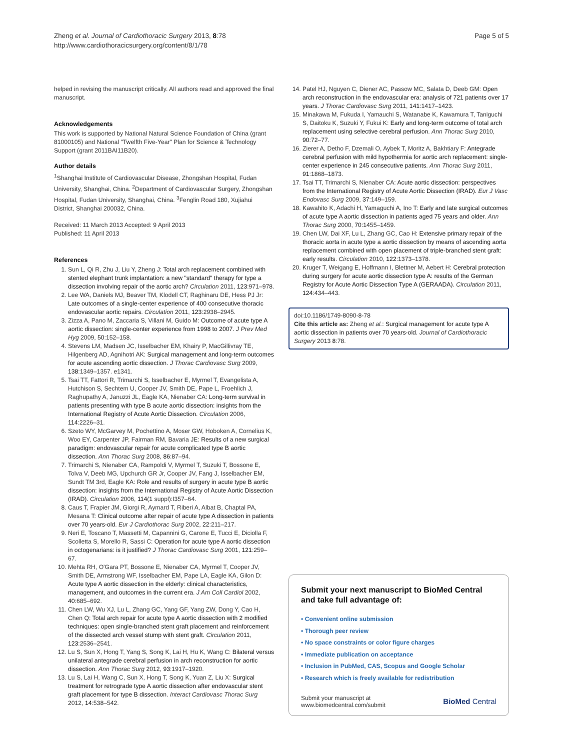Zheng et al. Journal of Cardiothoracic Surgery 2013, 8:78
http://www.cardiothoracicsurgery.org/content/8/1/78
Page 5 of 5
helped in revising the manuscript critically. All authors read and approved the final manuscript.
Acknowledgements
This work is supported by National Natural Science Foundation of China (grant 81000105) and National "Twelfth Five-Year" Plan for Science & Technology Support (grant 2011BAI11B20).
Author details
<sup>1</sup> Shanghai Institute of Cardiovascular Disease, Zhongshan Hospital, Fudan University, Shanghai, China. <sup>2</sup>Department of Cardiovascular Surgery, Zhongshan Hospital, Fudan University, Shanghai, China. <sup>3</sup>Fenglin Road 180, Xujiahui District, Shanghai 200032, China.
Received: 11 March 2013 Accepted: 9 April 2013
Published: 11 April 2013
References
1. Sun L, Qi R, Zhu J, Liu Y, Zheng J: Total arch replacement combined with stented elephant trunk implantation: a new "standard" therapy for type a dissection involving repair of the aortic arch? Circulation 2011, 123:971–978.
2. Lee WA, Daniels MJ, Beaver TM, Klodell CT, Raghinaru DE, Hess PJ Jr: Late outcomes of a single-center experience of 400 consecutive thoracic endovascular aortic repairs. Circulation 2011, 123:2938–2945.
3. Zizza A, Pano M, Zaccaria S, Villani M, Guido M: Outcome of acute type A aortic dissection: single-center experience from 1998 to 2007. J Prev Med Hyg 2009, 50:152–158.
4. Stevens LM, Madsen JC, Isselbacher EM, Khairy P, MacGillivray TE, Hilgenberg AD, Agnihotri AK: Surgical management and long-term outcomes for acute ascending aortic dissection. J Thorac Cardiovasc Surg 2009, 138:1349–1357. e1341.
5. Tsai TT, Fattori R, Trimarchi S, Isselbacher E, Myrmel T, Evangelista A, Hutchison S, Sechtem U, Cooper JV, Smith DE, Pape L, Froehlich J, Raghupathy A, Januzzi JL, Eagle KA, Nienaber CA: Long-term survival in patients presenting with type B acute aortic dissection: insights from the International Registry of Acute Aortic Dissection. Circulation 2006, 114:2226–31.
6. Szeto WY, McGarvey M, Pochettino A, Moser GW, Hoboken A, Cornelius K, Woo EY, Carpenter JP, Fairman RM, Bavaria JE: Results of a new surgical paradigm: endovascular repair for acute complicated type B aortic dissection. Ann Thorac Surg 2008, 86:87–94.
7. Trimarchi S, Nienaber CA, Rampoldi V, Myrmel T, Suzuki T, Bossone E, Tolva V, Deeb MG, Upchurch GR Jr, Cooper JV, Fang J, Isselbacher EM, Sundt TM 3rd, Eagle KA: Role and results of surgery in acute type B aortic dissection: insights from the International Registry of Acute Aortic Dissection (IRAD). Circulation 2006, 114(1 suppl):I357–64.
8. Caus T, Frapier JM, Giorgi R, Aymard T, Riberi A, Albat B, Chaptal PA, Mesana T: Clinical outcome after repair of acute type A dissection in patients over 70 years-old. Eur J Cardiothorac Surg 2002, 22:211–217.
9. Neri E, Toscano T, Massetti M, Capannini G, Carone E, Tucci E, Diciolla F, Scolletta S, Morello R, Sassi C: Operation for acute type A aortic dissection in octogenarians: is it justified? J Thorac Cardiovasc Surg 2001, 121:259–67.
10. Mehta RH, O'Gara PT, Bossone E, Nienaber CA, Myrmel T, Cooper JV, Smith DE, Armstrong WF, Isselbacher EM, Pape LA, Eagle KA, Gilon D: Acute type A aortic dissection in the elderly: clinical characteristics, management, and outcomes in the current era. J Am Coll Cardiol 2002, 40:685–692.
11. Chen LW, Wu XJ, Lu L, Zhang GC, Yang GF, Yang ZW, Dong Y, Cao H, Chen Q: Total arch repair for acute type A aortic dissection with 2 modified techniques: open single-branched stent graft placement and reinforcement of the dissected arch vessel stump with stent graft. Circulation 2011, 123:2536–2541.
12. Lu S, Sun X, Hong T, Yang S, Song K, Lai H, Hu K, Wang C: Bilateral versus unilateral antegrade cerebral perfusion in arch reconstruction for aortic dissection. Ann Thorac Surg 2012, 93:1917–1920.
13. Lu S, Lai H, Wang C, Sun X, Hong T, Song K, Yuan Z, Liu X: Surgical treatment for retrograde type A aortic dissection after endovascular stent graft placement for type B dissection. Interact Cardiovasc Thorac Surg 2012, 14:538–542.
14. Patel HJ, Nguyen C, Diener AC, Passow MC, Salata D, Deeb GM: Open arch reconstruction in the endovascular era: analysis of 721 patients over 17 years. J Thorac Cardiovasc Surg 2011, 141:1417–1423.
15. Minakawa M, Fukuda I, Yamauchi S, Watanabe K, Kawamura T, Taniguchi S, Daitoku K, Suzuki Y, Fukui K: Early and long-term outcome of total arch replacement using selective cerebral perfusion. Ann Thorac Surg 2010, 90:72–77.
16. Zierer A, Detho F, Dzemali O, Aybek T, Moritz A, Bakhtiary F: Antegrade cerebral perfusion with mild hypothermia for aortic arch replacement: single-center experience in 245 consecutive patients. Ann Thorac Surg 2011, 91:1868–1873.
17. Tsai TT, Trimarchi S, Nienaber CA: Acute aortic dissection: perspectives from the International Registry of Acute Aortic Dissection (IRAD). Eur J Vasc Endovasc Surg 2009, 37:149–159.
18. Kawahito K, Adachi H, Yamaguchi A, Ino T: Early and late surgical outcomes of acute type A aortic dissection in patients aged 75 years and older. Ann Thorac Surg 2000, 70:1455–1459.
19. Chen LW, Dai XF, Lu L, Zhang GC, Cao H: Extensive primary repair of the thoracic aorta in acute type a aortic dissection by means of ascending aorta replacement combined with open placement of triple-branched stent graft: early results. Circulation 2010, 122:1373–1378.
20. Kruger T, Weigang E, Hoffmann I, Blettner M, Aebert H: Cerebral protection during surgery for acute aortic dissection type A: results of the German Registry for Acute Aortic Dissection Type A (GERAADA). Circulation 2011, 124:434–443.
doi:10.1186/1749-8090-8-78
Cite this article as: Zheng et al.: Surgical management for acute type A aortic dissection in patients over 70 years-old. Journal of Cardiothoracic Surgery 2013 8:78.
Submit your next manuscript to BioMed Central and take full advantage of:
• Convenient online submission
• Thorough peer review
• No space constraints or color figure charges
• Immediate publication on acceptance
• Inclusion in PubMed, CAS, Scopus and Google Scholar
• Research which is freely available for redistribution
Submit your manuscript at
www.biomedcentral.com/submit
BioMed Central